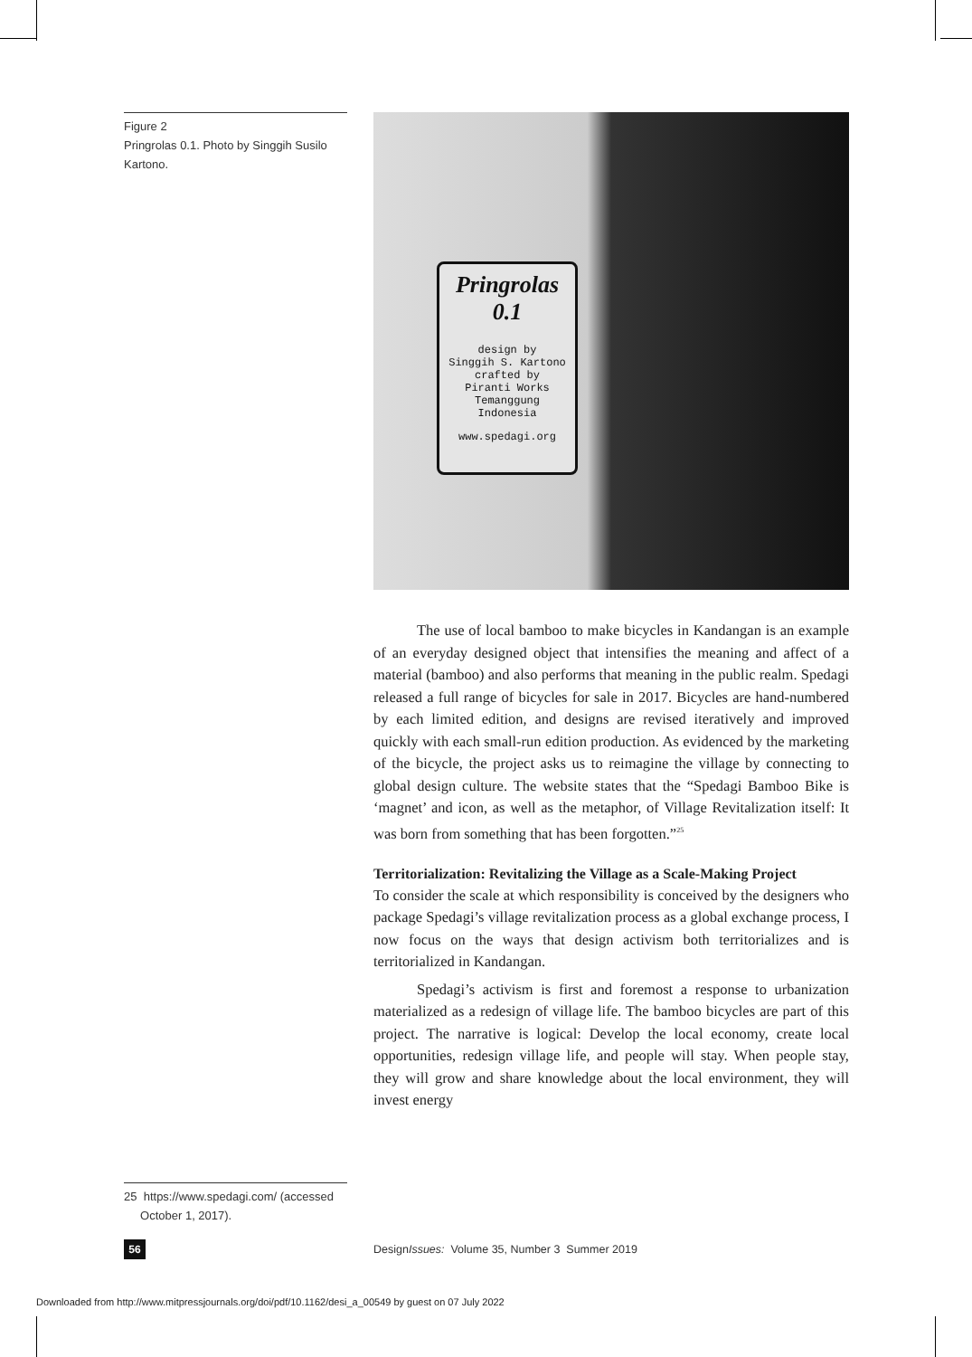Figure 2
Pringrolas 0.1. Photo by Singgih Susilo Kartono.
Pringrolas
0.1
design by
Singgih S. Kartono
crafted by
Piranti Works
Temanggung
Indonesia
www.spedagi.org
The use of local bamboo to make bicycles in Kandangan is an example of an everyday designed object that intensifies the meaning and affect of a material (bamboo) and also performs that meaning in the public realm. Spedagi released a full range of bicycles for sale in 2017. Bicycles are hand-numbered by each limited edition, and designs are revised iteratively and improved quickly with each small-run edition production. As evidenced by the marketing of the bicycle, the project asks us to reimagine the village by connecting to global design culture. The website states that the “Spedagi Bamboo Bike is ‘magnet’ and icon, as well as the metaphor, of Village Revitalization itself: It was born from something that has been forgotten.”<sup>25</sup>
Territorialization: Revitalizing the Village as a Scale-Making Project
To consider the scale at which responsibility is conceived by the designers who package Spedagi’s village revitalization process as a global exchange process, I now focus on the ways that design activism both territorializes and is territorialized in Kandangan.
Spedagi’s activism is first and foremost a response to urbanization materialized as a redesign of village life. The bamboo bicycles are part of this project. The narrative is logical: Develop the local economy, create local opportunities, redesign village life, and people will stay. When people stay, they will grow and share knowledge about the local environment, they will invest energy
25 https://www.spedagi.com/ (accessed
October 1, 2017).
56
DesignIssues: Volume 35, Number 3 Summer 2019
Downloaded from http://www.mitpressjournals.org/doi/pdf/10.1162/desi_a_00549 by guest on 07 July 2022